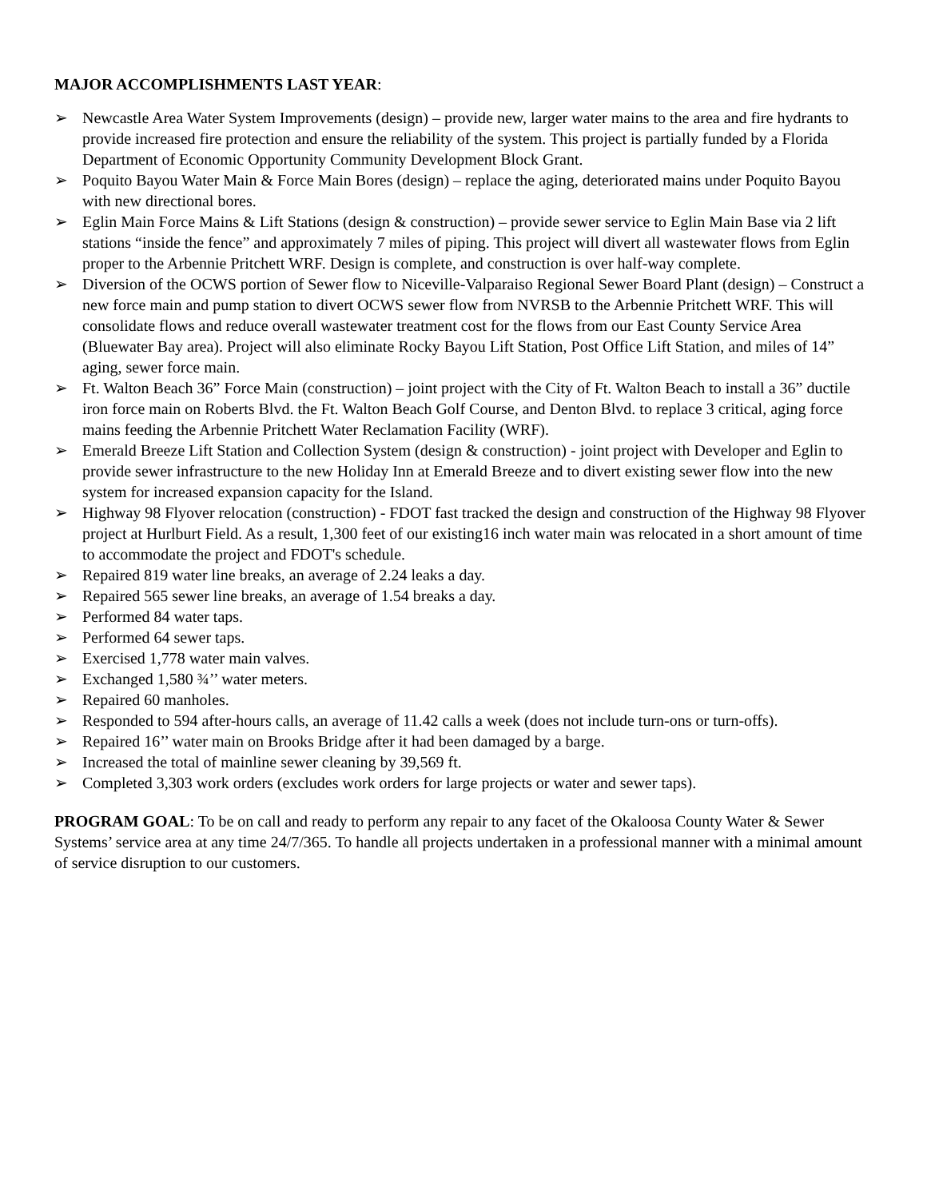MAJOR ACCOMPLISHMENTS LAST YEAR:
➢ Newcastle Area Water System Improvements (design) – provide new, larger water mains to the area and fire hydrants to provide increased fire protection and ensure the reliability of the system. This project is partially funded by a Florida Department of Economic Opportunity Community Development Block Grant.
➢ Poquito Bayou Water Main & Force Main Bores (design) – replace the aging, deteriorated mains under Poquito Bayou with new directional bores.
➢ Eglin Main Force Mains & Lift Stations (design & construction) – provide sewer service to Eglin Main Base via 2 lift stations “inside the fence” and approximately 7 miles of piping. This project will divert all wastewater flows from Eglin proper to the Arbennie Pritchett WRF. Design is complete, and construction is over half-way complete.
➢ Diversion of the OCWS portion of Sewer flow to Niceville-Valparaiso Regional Sewer Board Plant (design) – Construct a new force main and pump station to divert OCWS sewer flow from NVRSB to the Arbennie Pritchett WRF. This will consolidate flows and reduce overall wastewater treatment cost for the flows from our East County Service Area (Bluewater Bay area). Project will also eliminate Rocky Bayou Lift Station, Post Office Lift Station, and miles of 14” aging, sewer force main.
➢ Ft. Walton Beach 36” Force Main (construction) – joint project with the City of Ft. Walton Beach to install a 36” ductile iron force main on Roberts Blvd. the Ft. Walton Beach Golf Course, and Denton Blvd. to replace 3 critical, aging force mains feeding the Arbennie Pritchett Water Reclamation Facility (WRF).
➢ Emerald Breeze Lift Station and Collection System (design & construction) - joint project with Developer and Eglin to provide sewer infrastructure to the new Holiday Inn at Emerald Breeze and to divert existing sewer flow into the new system for increased expansion capacity for the Island.
➢ Highway 98 Flyover relocation (construction) - FDOT fast tracked the design and construction of the Highway 98 Flyover project at Hurlburt Field. As a result, 1,300 feet of our existing16 inch water main was relocated in a short amount of time to accommodate the project and FDOT's schedule.
➢ Repaired 819 water line breaks, an average of 2.24 leaks a day.
➢ Repaired 565 sewer line breaks, an average of 1.54 breaks a day.
➢ Performed 84 water taps.
➢ Performed 64 sewer taps.
➢ Exercised 1,778 water main valves.
➢ Exchanged 1,580 ¾’’ water meters.
➢ Repaired 60 manholes.
➢ Responded to 594 after-hours calls, an average of 11.42 calls a week (does not include turn-ons or turn-offs).
➢ Repaired 16’’ water main on Brooks Bridge after it had been damaged by a barge.
➢ Increased the total of mainline sewer cleaning by 39,569 ft.
➢ Completed 3,303 work orders (excludes work orders for large projects or water and sewer taps).
PROGRAM GOAL: To be on call and ready to perform any repair to any facet of the Okaloosa County Water & Sewer Systems’ service area at any time 24/7/365. To handle all projects undertaken in a professional manner with a minimal amount of service disruption to our customers.